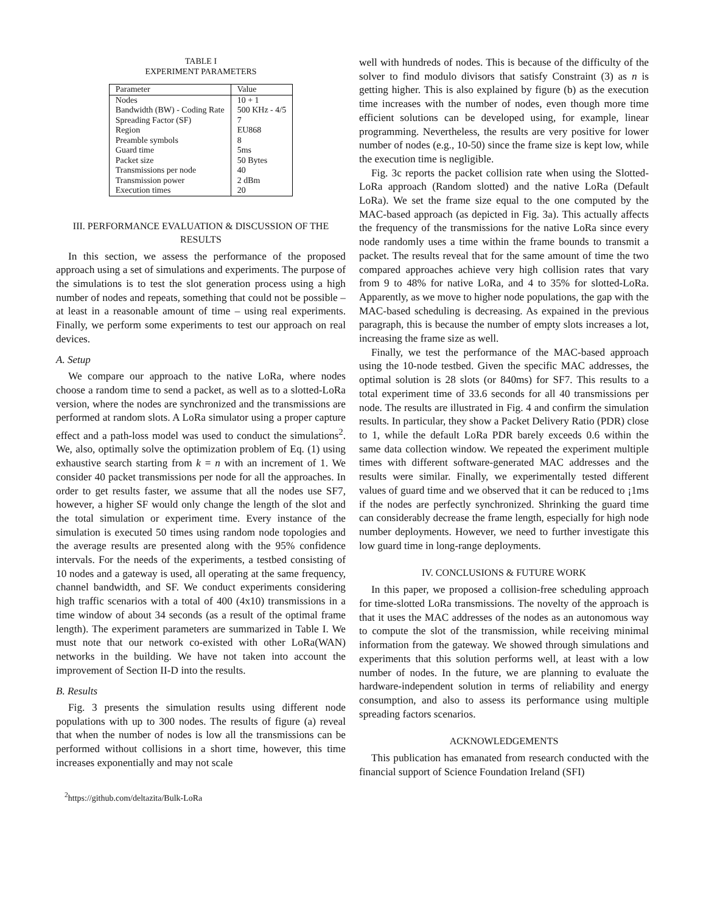TABLE I
EXPERIMENT PARAMETERS
| Parameter | Value |
| Nodes | 10 + 1 |
| Bandwidth (BW) - Coding Rate | 500 KHz - 4/5 |
| Spreading Factor (SF) | 7 |
| Region | EU868 |
| Preamble symbols | 8 |
| Guard time | 5ms |
| Packet size | 50 Bytes |
| Transmissions per node | 40 |
| Transmission power | 2 dBm |
| Execution times | 20 |
III. PERFORMANCE EVALUATION & DISCUSSION OF THE RESULTS
In this section, we assess the performance of the proposed approach using a set of simulations and experiments. The purpose of the simulations is to test the slot generation process using a high number of nodes and repeats, something that could not be possible – at least in a reasonable amount of time – using real experiments. Finally, we perform some experiments to test our approach on real devices.
A. Setup
We compare our approach to the native LoRa, where nodes choose a random time to send a packet, as well as to a slotted-LoRa version, where the nodes are synchronized and the transmissions are performed at random slots. A LoRa simulator using a proper capture effect and a path-loss model was used to conduct the simulations<sup>2</sup>. We, also, optimally solve the optimization problem of Eq. (1) using exhaustive search starting from k = n with an increment of 1. We consider 40 packet transmissions per node for all the approaches. In order to get results faster, we assume that all the nodes use SF7, however, a higher SF would only change the length of the slot and the total simulation or experiment time. Every instance of the simulation is executed 50 times using random node topologies and the average results are presented along with the 95% confidence intervals. For the needs of the experiments, a testbed consisting of 10 nodes and a gateway is used, all operating at the same frequency, channel bandwidth, and SF. We conduct experiments considering high traffic scenarios with a total of 400 (4x10) transmissions in a time window of about 34 seconds (as a result of the optimal frame length). The experiment parameters are summarized in Table I. We must note that our network co-existed with other LoRa(WAN) networks in the building. We have not taken into account the improvement of Section II-D into the results.
B. Results
Fig. 3 presents the simulation results using different node populations with up to 300 nodes. The results of figure (a) reveal that when the number of nodes is low all the transmissions can be performed without collisions in a short time, however, this time increases exponentially and may not scale
<sup>2</sup> https://github.com/deltazita/Bulk-LoRa
well with hundreds of nodes. This is because of the difficulty of the solver to find modulo divisors that satisfy Constraint (3) as n is getting higher. This is also explained by figure (b) as the execution time increases with the number of nodes, even though more time efficient solutions can be developed using, for example, linear programming. Nevertheless, the results are very positive for lower number of nodes (e.g., 10-50) since the frame size is kept low, while the execution time is negligible.
Fig. 3c reports the packet collision rate when using the Slotted-LoRa approach (Random slotted) and the native LoRa (Default LoRa). We set the frame size equal to the one computed by the MAC-based approach (as depicted in Fig. 3a). This actually affects the frequency of the transmissions for the native LoRa since every node randomly uses a time within the frame bounds to transmit a packet. The results reveal that for the same amount of time the two compared approaches achieve very high collision rates that vary from 9 to 48% for native LoRa, and 4 to 35% for slotted-LoRa. Apparently, as we move to higher node populations, the gap with the MAC-based scheduling is decreasing. As expained in the previous paragraph, this is because the number of empty slots increases a lot, increasing the frame size as well.
Finally, we test the performance of the MAC-based approach using the 10-node testbed. Given the specific MAC addresses, the optimal solution is 28 slots (or 840ms) for SF7. This results to a total experiment time of 33.6 seconds for all 40 transmissions per node. The results are illustrated in Fig. 4 and confirm the simulation results. In particular, they show a Packet Delivery Ratio (PDR) close to 1, while the default LoRa PDR barely exceeds 0.6 within the same data collection window. We repeated the experiment multiple times with different software-generated MAC addresses and the results were similar. Finally, we experimentally tested different values of guard time and we observed that it can be reduced to ¡1ms if the nodes are perfectly synchronized. Shrinking the guard time can considerably decrease the frame length, especially for high node number deployments. However, we need to further investigate this low guard time in long-range deployments.
IV. CONCLUSIONS & FUTURE WORK
In this paper, we proposed a collision-free scheduling approach for time-slotted LoRa transmissions. The novelty of the approach is that it uses the MAC addresses of the nodes as an autonomous way to compute the slot of the transmission, while receiving minimal information from the gateway. We showed through simulations and experiments that this solution performs well, at least with a low number of nodes. In the future, we are planning to evaluate the hardware-independent solution in terms of reliability and energy consumption, and also to assess its performance using multiple spreading factors scenarios.
ACKNOWLEDGEMENTS
This publication has emanated from research conducted with the financial support of Science Foundation Ireland (SFI)